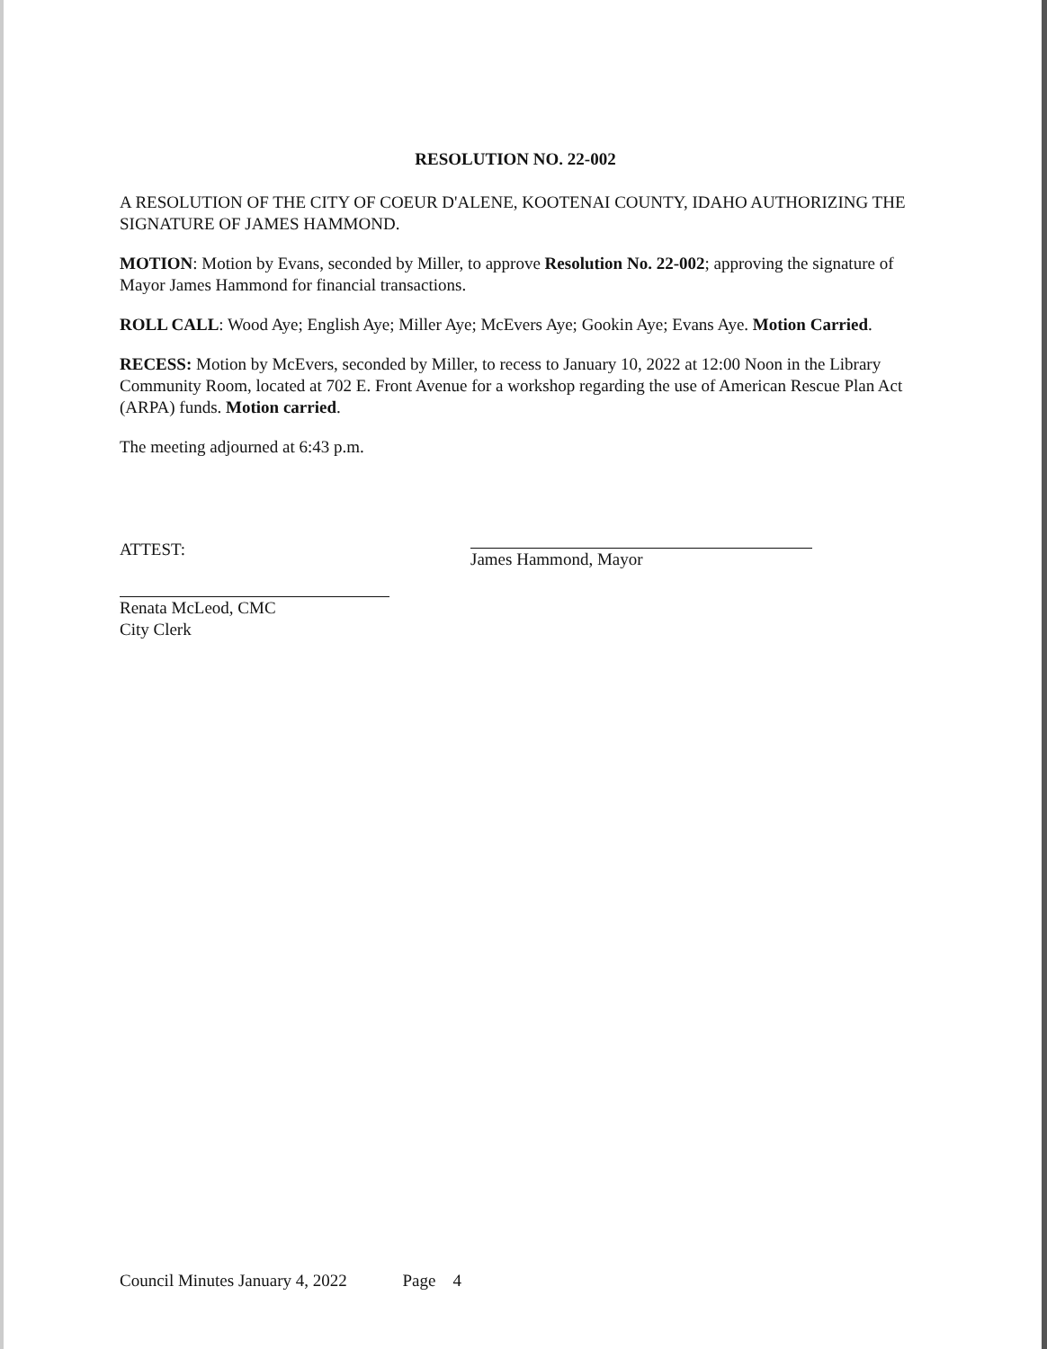RESOLUTION NO. 22-002
A RESOLUTION OF THE CITY OF COEUR D'ALENE, KOOTENAI COUNTY, IDAHO AUTHORIZING THE SIGNATURE OF JAMES HAMMOND.
MOTION: Motion by Evans, seconded by Miller, to approve Resolution No. 22-002; approving the signature of Mayor James Hammond for financial transactions.
ROLL CALL: Wood Aye; English Aye; Miller Aye; McEvers Aye; Gookin Aye; Evans Aye. Motion Carried.
RECESS: Motion by McEvers, seconded by Miller, to recess to January 10, 2022 at 12:00 Noon in the Library Community Room, located at 702 E. Front Avenue for a workshop regarding the use of American Rescue Plan Act (ARPA) funds. Motion carried.
The meeting adjourned at 6:43 p.m.
ATTEST:
Renata McLeod, CMC
City Clerk
James Hammond, Mayor
Council Minutes January 4, 2022 Page 4